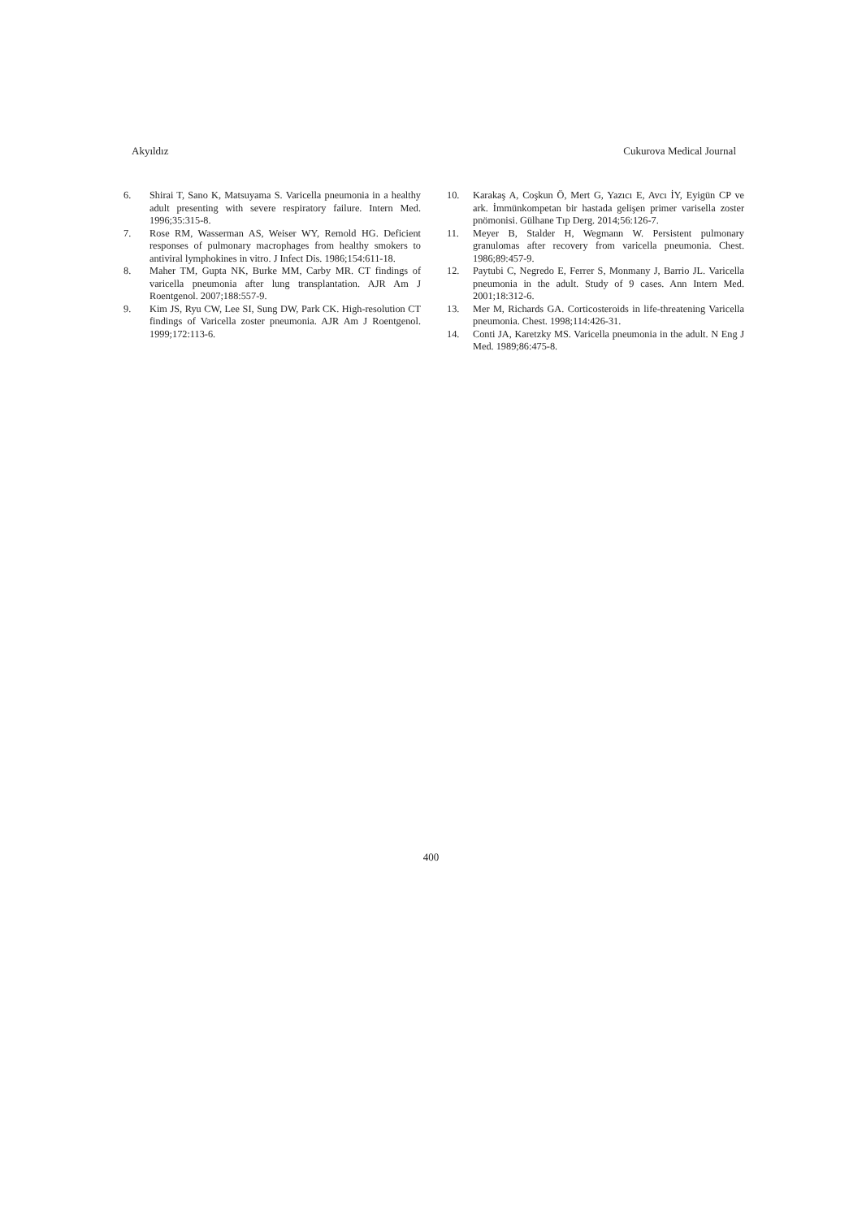Akyıldız Cukurova Medical Journal
6. Shirai T, Sano K, Matsuyama S. Varicella pneumonia in a healthy adult presenting with severe respiratory failure. Intern Med. 1996;35:315-8.
7. Rose RM, Wasserman AS, Weiser WY, Remold HG. Deficient responses of pulmonary macrophages from healthy smokers to antiviral lymphokines in vitro. J Infect Dis. 1986;154:611-18.
8. Maher TM, Gupta NK, Burke MM, Carby MR. CT findings of varicella pneumonia after lung transplantation. AJR Am J Roentgenol. 2007;188:557-9.
9. Kim JS, Ryu CW, Lee SI, Sung DW, Park CK. High-resolution CT findings of Varicella zoster pneumonia. AJR Am J Roentgenol. 1999;172:113-6.
10. Karakaş A, Coşkun Ö, Mert G, Yazıcı E, Avcı İY, Eyigün CP ve ark. İmmünkompetan bir hastada gelişen primer varisella zoster pnömonisi. Gülhane Tıp Derg. 2014;56:126-7.
11. Meyer B, Stalder H, Wegmann W. Persistent pulmonary granulomas after recovery from varicella pneumonia. Chest. 1986;89:457-9.
12. Paytubi C, Negredo E, Ferrer S, Monmany J, Barrio JL. Varicella pneumonia in the adult. Study of 9 cases. Ann Intern Med. 2001;18:312-6.
13. Mer M, Richards GA. Corticosteroids in life-threatening Varicella pneumonia. Chest. 1998;114:426-31.
14. Conti JA, Karetzky MS. Varicella pneumonia in the adult. N Eng J Med. 1989;86:475-8.
400